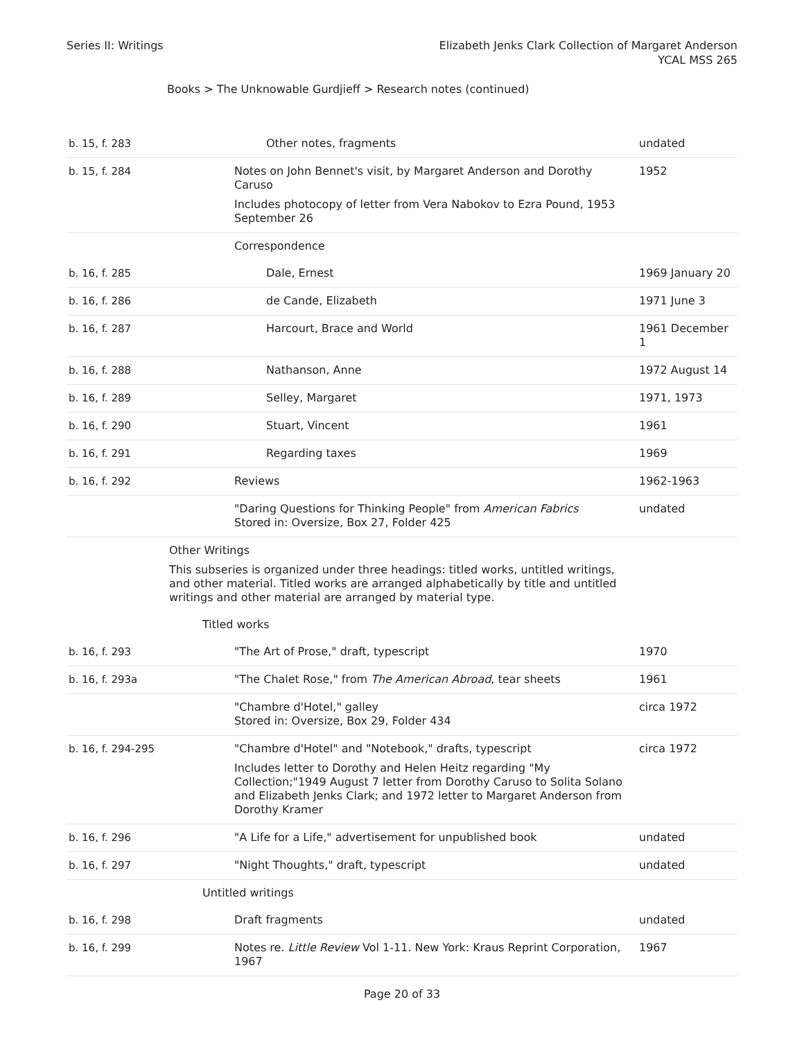Series II: Writings Elizabeth Jenks Clark Collection of Margaret Anderson
YCAL MSS 265
Books > The Unknowable Gurdjieff > Research notes (continued)
| b. 15, f. 283 | Other notes, fragments | undated |
| b. 15, f. 284 | Notes on John Bennet's visit, by Margaret Anderson and Dorothy Caruso Includes photocopy of letter from Vera Nabokov to Ezra Pound, 1953 September 26 | 1952 |
| | Correspondence | |
| b. 16, f. 285 | Dale, Ernest | 1969 January 20 |
| b. 16, f. 286 | de Cande, Elizabeth | 1971 June 3 |
| b. 16, f. 287 | Harcourt, Brace and World | 1961 December 1 |
| b. 16, f. 288 | Nathanson, Anne | 1972 August 14 |
| b. 16, f. 289 | Selley, Margaret | 1971, 1973 |
| b. 16, f. 290 | Stuart, Vincent | 1961 |
| b. 16, f. 291 | Regarding taxes | 1969 |
| b. 16, f. 292 | Reviews | 1962-1963 |
| | "Daring Questions for Thinking People" from American Fabrics Stored in: Oversize, Box 27, Folder 425 | undated |
| | Other Writings This subseries is organized under three headings: titled works, untitled writings, and other material. Titled works are arranged alphabetically by title and untitled writings and other material are arranged by material type. | |
| | Titled works | |
| b. 16, f. 293 | "The Art of Prose," draft, typescript | 1970 |
| b. 16, f. 293a | "The Chalet Rose," from The American Abroad , tear sheets | 1961 |
| | "Chambre d'Hotel," galley Stored in: Oversize, Box 29, Folder 434 | circa 1972 |
| b. 16, f. 294-295 | "Chambre d'Hotel" and "Notebook," drafts, typescript Includes letter to Dorothy and Helen Heitz regarding "My Collection;"1949 August 7 letter from Dorothy Caruso to Solita Solano and Elizabeth Jenks Clark; and 1972 letter to Margaret Anderson from Dorothy Kramer | circa 1972 |
| b. 16, f. 296 | "A Life for a Life," advertisement for unpublished book | undated |
| b. 16, f. 297 | "Night Thoughts," draft, typescript | undated |
| | Untitled writings | |
| b. 16, f. 298 | Draft fragments | undated |
| b. 16, f. 299 | Notes re. Little Review Vol 1-11. New York: Kraus Reprint Corporation, 1967 | 1967 |
Page 20 of 33